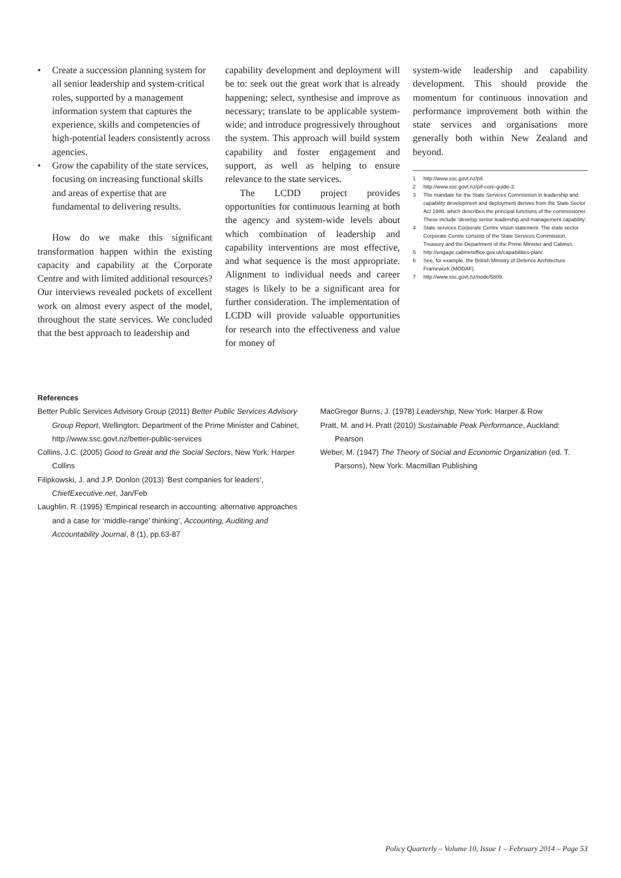• Create a succession planning system for all senior leadership and system-critical roles, supported by a management information system that captures the experience, skills and competencies of high-potential leaders consistently across agencies.
• Grow the capability of the state services, focusing on increasing functional skills and areas of expertise that are fundamental to delivering results.
How do we make this significant transformation happen within the existing capacity and capability at the Corporate Centre and with limited additional resources? Our interviews revealed pockets of excellent work on almost every aspect of the model, throughout the state services. We concluded that the best approach to leadership and
capability development and deployment will be to: seek out the great work that is already happening; select, synthesise and improve as necessary; translate to be applicable system-wide; and introduce progressively throughout the system. This approach will build system capability and foster engagement and support, as well as helping to ensure relevance to the state services.
The LCDD project provides opportunities for continuous learning at both the agency and system-wide levels about which combination of leadership and capability interventions are most effective, and what sequence is the most appropriate. Alignment to individual needs and career stages is likely to be a significant area for further consideration. The implementation of LCDD will provide valuable opportunities for research into the effectiveness and value for money of
system-wide leadership and capability development. This should provide the momentum for continuous innovation and performance improvement both within the state services and organisations more generally both within New Zealand and beyond.
1 http://www.ssc.govt.nz/pif.
2 http://www.ssc.govt.nz/pif-core-guide-3.
3 The mandate for the State Services Commission in leadership and capability development and deployment derives from the State Sector Act 1988, which describes the principal functions of the commissioner. These include ‘develop senior leadership and management capability’.
4 State services Corporate Centre vision statement. The state sector Corporate Centre consists of the State Services Commission, Treasury and the Department of the Prime Minister and Cabinet.
5 http://engage.cabinetoffice.gov.uk/capabilities-plan/.
6 See, for example, the British Ministry of Defence Architecture Framework (MODAF).
7 http://www.ssc.govt.nz/node/5809.
References
Better Public Services Advisory Group (2011) Better Public Services Advisory Group Report, Wellington: Department of the Prime Minister and Cabinet, http://www.ssc.govt.nz/better-public-services
Collins, J.C. (2005) Good to Great and the Social Sectors, New York: Harper Collins
Filipkowski, J. and J.P. Donlon (2013) ‘Best companies for leaders’, ChiefExecutive.net, Jan/Feb
Laughlin, R. (1995) ‘Empirical research in accounting: alternative approaches and a case for ‘middle-range’ thinking’, Accounting, Auditing and Accountability Journal, 8 (1), pp.63-87
MacGregor Burns, J. (1978) Leadership, New York: Harper & Row
Pratt, M. and H. Pratt (2010) Sustainable Peak Performance, Auckland: Pearson
Weber, M. (1947) The Theory of Social and Economic Organization (ed. T. Parsons), New York: Macmillan Publishing
Policy Quarterly – Volume 10, Issue 1 – February 2014 – Page 53